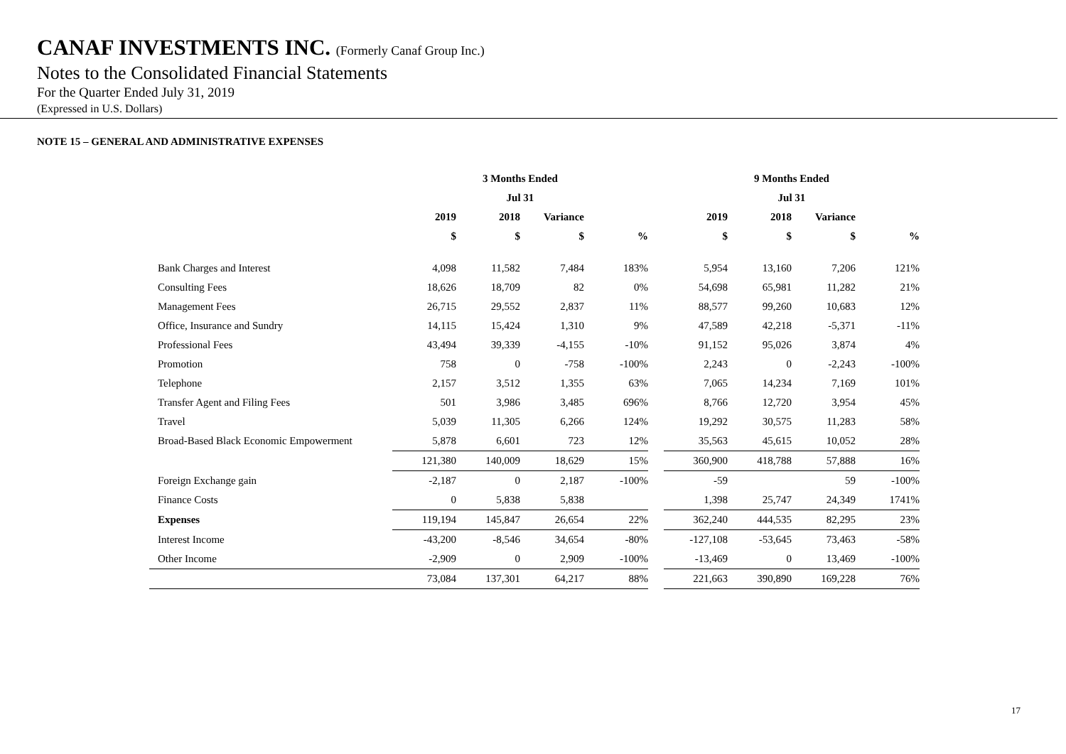CANAF INVESTMENTS INC. (Formerly Canaf Group Inc.)
Notes to the Consolidated Financial Statements
For the Quarter Ended July 31, 2019
(Expressed in U.S. Dollars)
NOTE 15 – GENERAL AND ADMINISTRATIVE EXPENSES
| | 3 Months Ended | | | | | 9 Months Ended | | | |
| --- | --- | --- | --- | --- | --- | --- | --- | --- | --- |
| | Jul 31 | | | | | Jul 31 | | | |
| | 2019 | 2018 | Variance | | | 2019 | 2018 | Variance | |
| | $ | $ | $ | % | | $ | $ | $ | % |
| Bank Charges and Interest | 4,098 | 11,582 | 7,484 | 183% | | 5,954 | 13,160 | 7,206 | 121% |
| Consulting Fees | 18,626 | 18,709 | 82 | 0% | | 54,698 | 65,981 | 11,282 | 21% |
| Management Fees | 26,715 | 29,552 | 2,837 | 11% | | 88,577 | 99,260 | 10,683 | 12% |
| Office, Insurance and Sundry | 14,115 | 15,424 | 1,310 | 9% | | 47,589 | 42,218 | -5,371 | -11% |
| Professional Fees | 43,494 | 39,339 | -4,155 | -10% | | 91,152 | 95,026 | 3,874 | 4% |
| Promotion | 758 | 0 | -758 | -100% | | 2,243 | 0 | -2,243 | -100% |
| Telephone | 2,157 | 3,512 | 1,355 | 63% | | 7,065 | 14,234 | 7,169 | 101% |
| Transfer Agent and Filing Fees | 501 | 3,986 | 3,485 | 696% | | 8,766 | 12,720 | 3,954 | 45% |
| Travel | 5,039 | 11,305 | 6,266 | 124% | | 19,292 | 30,575 | 11,283 | 58% |
| Broad-Based Black Economic Empowerment | 5,878 | 6,601 | 723 | 12% | | 35,563 | 45,615 | 10,052 | 28% |
| | 121,380 | 140,009 | 18,629 | 15% | | 360,900 | 418,788 | 57,888 | 16% |
| Foreign Exchange gain | -2,187 | 0 | 2,187 | -100% | | -59 | | 59 | -100% |
| Finance Costs | 0 | 5,838 | 5,838 | | | 1,398 | 25,747 | 24,349 | 1741% |
| Expenses | 119,194 | 145,847 | 26,654 | 22% | | 362,240 | 444,535 | 82,295 | 23% |
| Interest Income | -43,200 | -8,546 | 34,654 | -80% | | -127,108 | -53,645 | 73,463 | -58% |
| Other Income | -2,909 | 0 | 2,909 | -100% | | -13,469 | 0 | 13,469 | -100% |
| | 73,084 | 137,301 | 64,217 | 88% | | 221,663 | 390,890 | 169,228 | 76% |
17